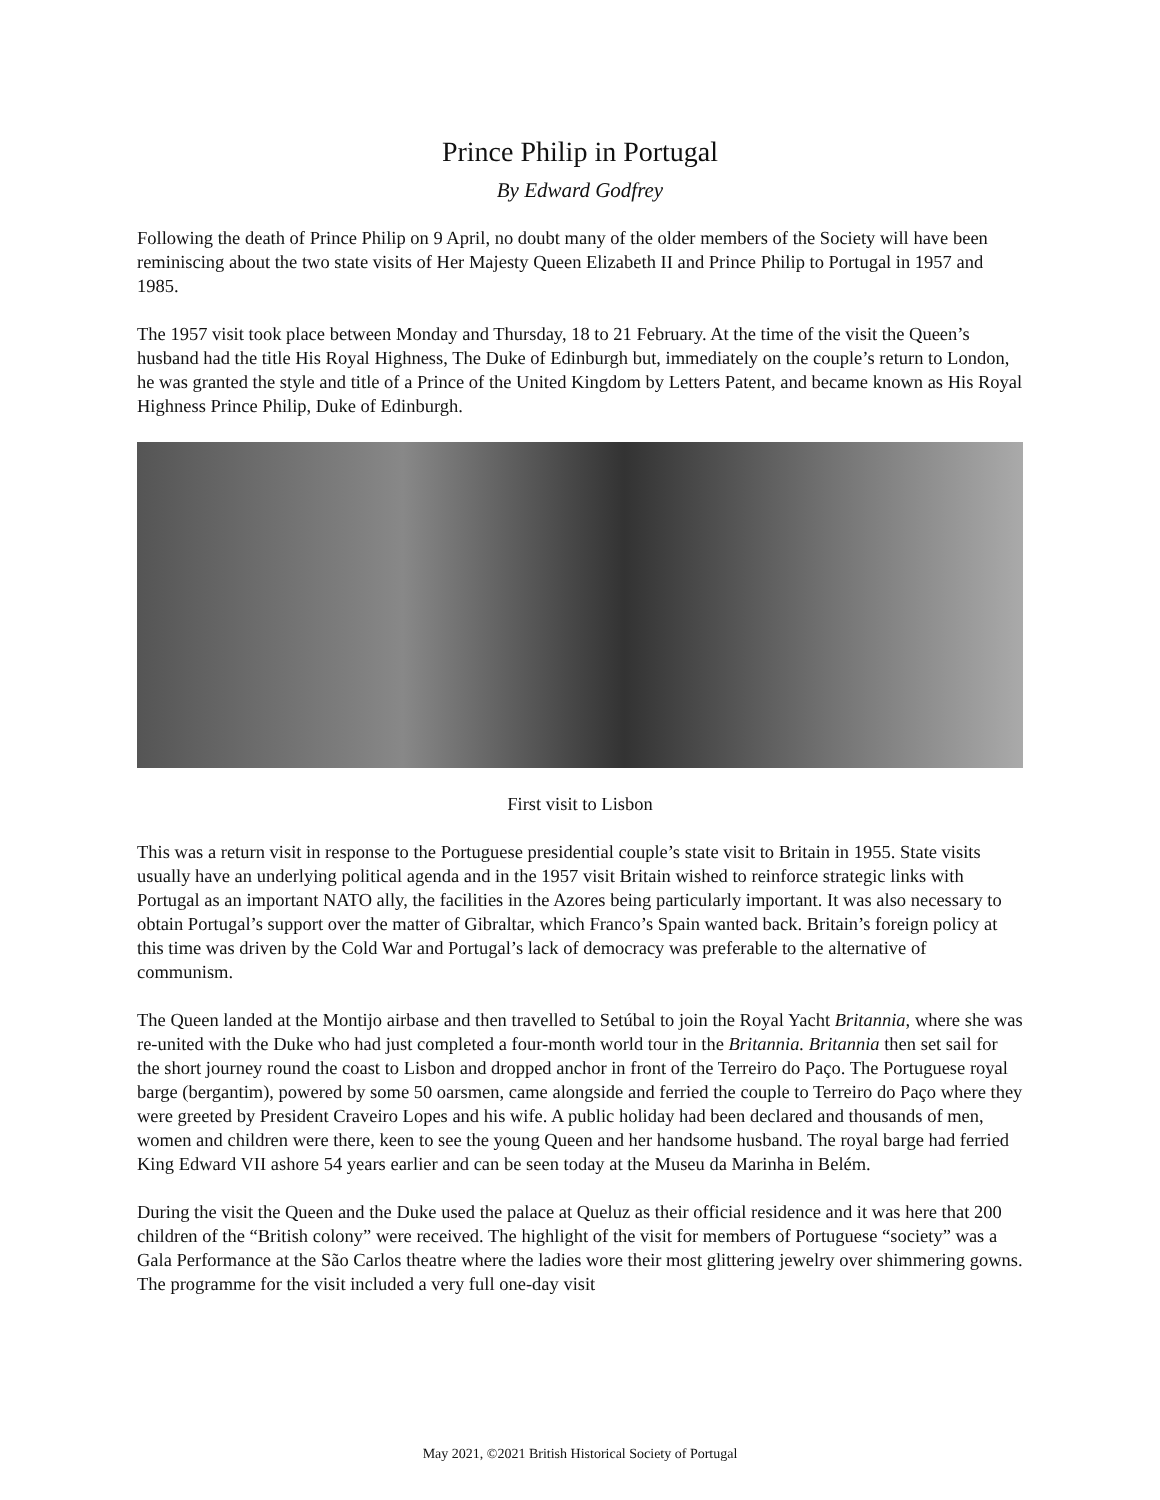Prince Philip in Portugal
By Edward Godfrey
Following the death of Prince Philip on 9 April, no doubt many of the older members of the Society will have been reminiscing about the two state visits of Her Majesty Queen Elizabeth II and Prince Philip to Portugal in 1957 and 1985.
The 1957 visit took place between Monday and Thursday, 18 to 21 February. At the time of the visit the Queen’s husband had the title His Royal Highness, The Duke of Edinburgh but, immediately on the couple’s return to London, he was granted the style and title of a Prince of the United Kingdom by Letters Patent, and became known as His Royal Highness Prince Philip, Duke of Edinburgh.
First visit to Lisbon
This was a return visit in response to the Portuguese presidential couple’s state visit to Britain in 1955. State visits usually have an underlying political agenda and in the 1957 visit Britain wished to reinforce strategic links with Portugal as an important NATO ally, the facilities in the Azores being particularly important. It was also necessary to obtain Portugal’s support over the matter of Gibraltar, which Franco’s Spain wanted back. Britain’s foreign policy at this time was driven by the Cold War and Portugal’s lack of democracy was preferable to the alternative of communism.
The Queen landed at the Montijo airbase and then travelled to Setúbal to join the Royal Yacht Britannia, where she was re-united with the Duke who had just completed a four-month world tour in the Britannia. Britannia then set sail for the short journey round the coast to Lisbon and dropped anchor in front of the Terreiro do Paço. The Portuguese royal barge (bergantim), powered by some 50 oarsmen, came alongside and ferried the couple to Terreiro do Paço where they were greeted by President Craveiro Lopes and his wife. A public holiday had been declared and thousands of men, women and children were there, keen to see the young Queen and her handsome husband. The royal barge had ferried King Edward VII ashore 54 years earlier and can be seen today at the Museu da Marinha in Belém.
During the visit the Queen and the Duke used the palace at Queluz as their official residence and it was here that 200 children of the “British colony” were received. The highlight of the visit for members of Portuguese “society” was a Gala Performance at the São Carlos theatre where the ladies wore their most glittering jewelry over shimmering gowns. The programme for the visit included a very full one-day visit
May 2021, ©2021 British Historical Society of Portugal